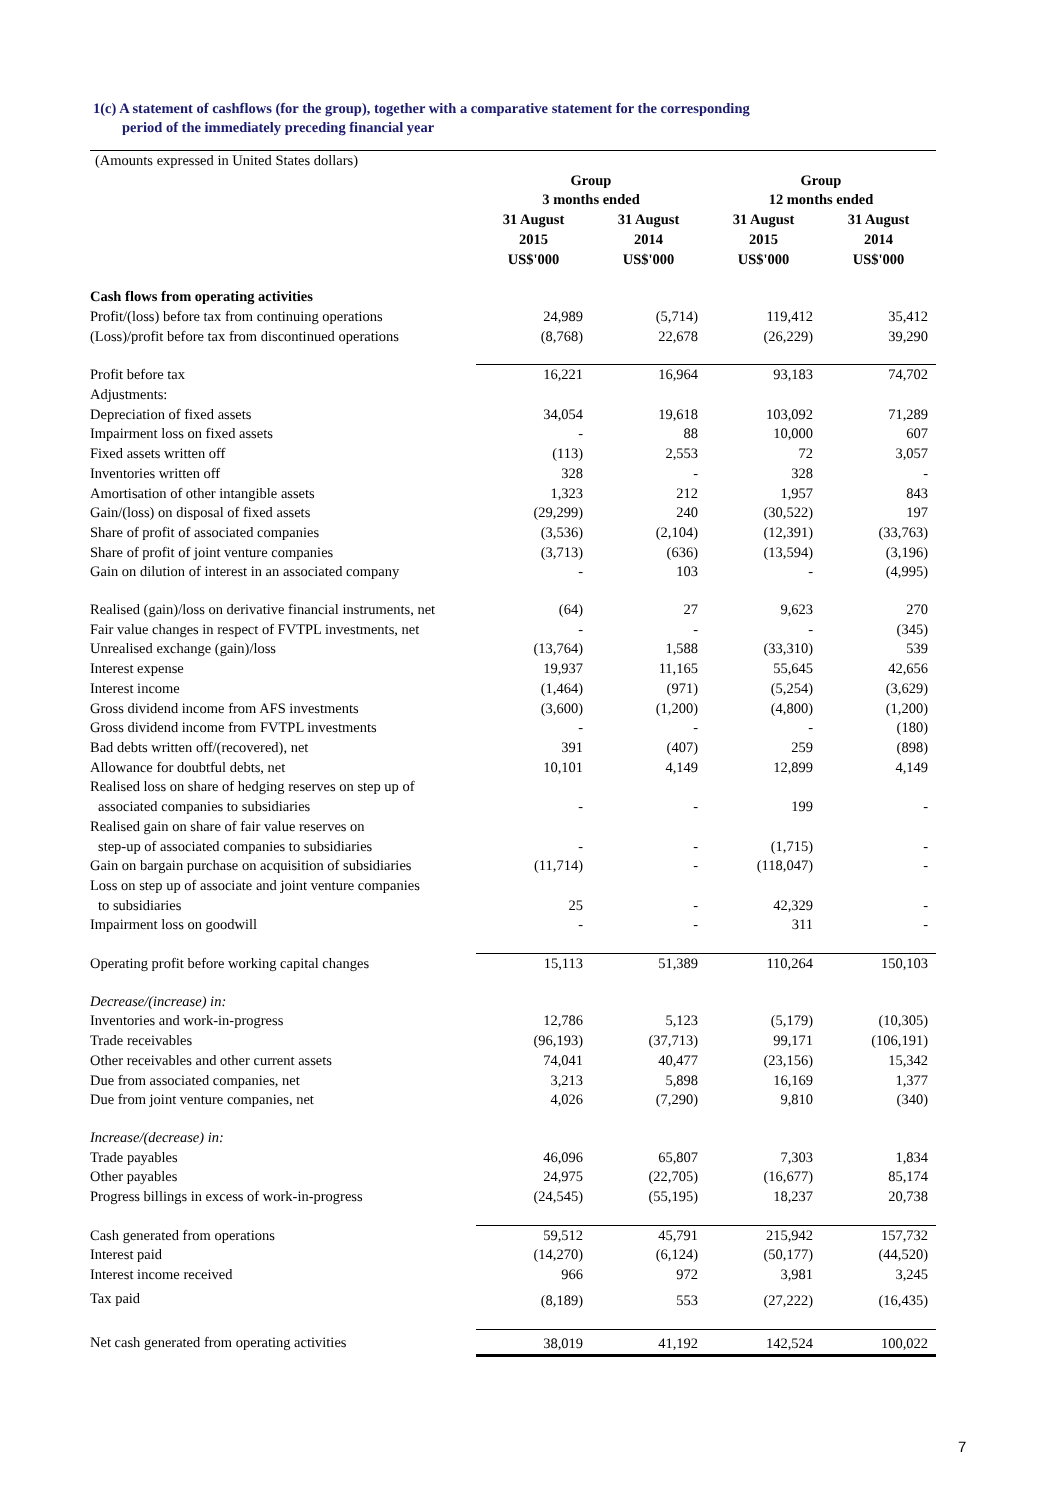1(c) A statement of cashflows (for the group), together with a comparative statement for the corresponding
period of the immediately preceding financial year
| (Amounts expressed in United States dollars) | | | | |
| | Group | | Group | |
| | 3 months ended | | 12 months ended | |
| | 31 August 2015 US$'000 | 31 August 2014 US$'000 | 31 August 2015 US$'000 | 31 August 2014 US$'000 |
| Cash flows from operating activities | | | | |
| Profit/(loss) before tax from continuing operations | 24,989 | (5,714) | 119,412 | 35,412 |
| (Loss)/profit before tax from discontinued operations | (8,768) | 22,678 | (26,229) | 39,290 |
| Profit before tax | 16,221 | 16,964 | 93,183 | 74,702 |
| Adjustments: | | | | |
| Depreciation of fixed assets | 34,054 | 19,618 | 103,092 | 71,289 |
| Impairment loss on fixed assets | - | 88 | 10,000 | 607 |
| Fixed assets written off | (113) | 2,553 | 72 | 3,057 |
| Inventories written off | 328 | - | 328 | - |
| Amortisation of other intangible assets | 1,323 | 212 | 1,957 | 843 |
| Gain/(loss) on disposal of fixed assets | (29,299) | 240 | (30,522) | 197 |
| Share of profit of associated companies | (3,536) | (2,104) | (12,391) | (33,763) |
| Share of profit of joint venture companies | (3,713) | (636) | (13,594) | (3,196) |
| Gain on dilution of interest in an associated company | - | 103 | - | (4,995) |
| Realised (gain)/loss on derivative financial instruments, net | (64) | 27 | 9,623 | 270 |
| Fair value changes in respect of FVTPL investments, net | - | - | - | (345) |
| Unrealised exchange (gain)/loss | (13,764) | 1,588 | (33,310) | 539 |
| Interest expense | 19,937 | 11,165 | 55,645 | 42,656 |
| Interest income | (1,464) | (971) | (5,254) | (3,629) |
| Gross dividend income from AFS investments | (3,600) | (1,200) | (4,800) | (1,200) |
| Gross dividend income from FVTPL investments | - | - | - | (180) |
| Bad debts written off/(recovered), net | 391 | (407) | 259 | (898) |
| Allowance for doubtful debts, net | 10,101 | 4,149 | 12,899 | 4,149 |
| Realised loss on share of hedging reserves on step up of associated companies to subsidiaries | - | - | 199 | - |
| Realised gain on share of fair value reserves on step-up of associated companies to subsidiaries | - | - | (1,715) | - |
| Gain on bargain purchase on acquisition of subsidiaries | (11,714) | - | (118,047) | - |
| Loss on step up of associate and joint venture companies to subsidiaries | 25 | - | 42,329 | - |
| Impairment loss on goodwill | - | - | 311 | - |
| Operating profit before working capital changes | 15,113 | 51,389 | 110,264 | 150,103 |
| Decrease/(increase) in: | | | | |
| Inventories and work-in-progress | 12,786 | 5,123 | (5,179) | (10,305) |
| Trade receivables | (96,193) | (37,713) | 99,171 | (106,191) |
| Other receivables and other current assets | 74,041 | 40,477 | (23,156) | 15,342 |
| Due from associated companies, net | 3,213 | 5,898 | 16,169 | 1,377 |
| Due from joint venture companies, net | 4,026 | (7,290) | 9,810 | (340) |
| Increase/(decrease) in: | | | | |
| Trade payables | 46,096 | 65,807 | 7,303 | 1,834 |
| Other payables | 24,975 | (22,705) | (16,677) | 85,174 |
| Progress billings in excess of work-in-progress | (24,545) | (55,195) | 18,237 | 20,738 |
| Cash generated from operations | 59,512 | 45,791 | 215,942 | 157,732 |
| Interest paid | (14,270) | (6,124) | (50,177) | (44,520) |
| Interest income received | 966 | 972 | 3,981 | 3,245 |
| Tax paid | (8,189) | 553 | (27,222) | (16,435) |
| Net cash generated from operating activities | 38,019 | 41,192 | 142,524 | 100,022 |
7